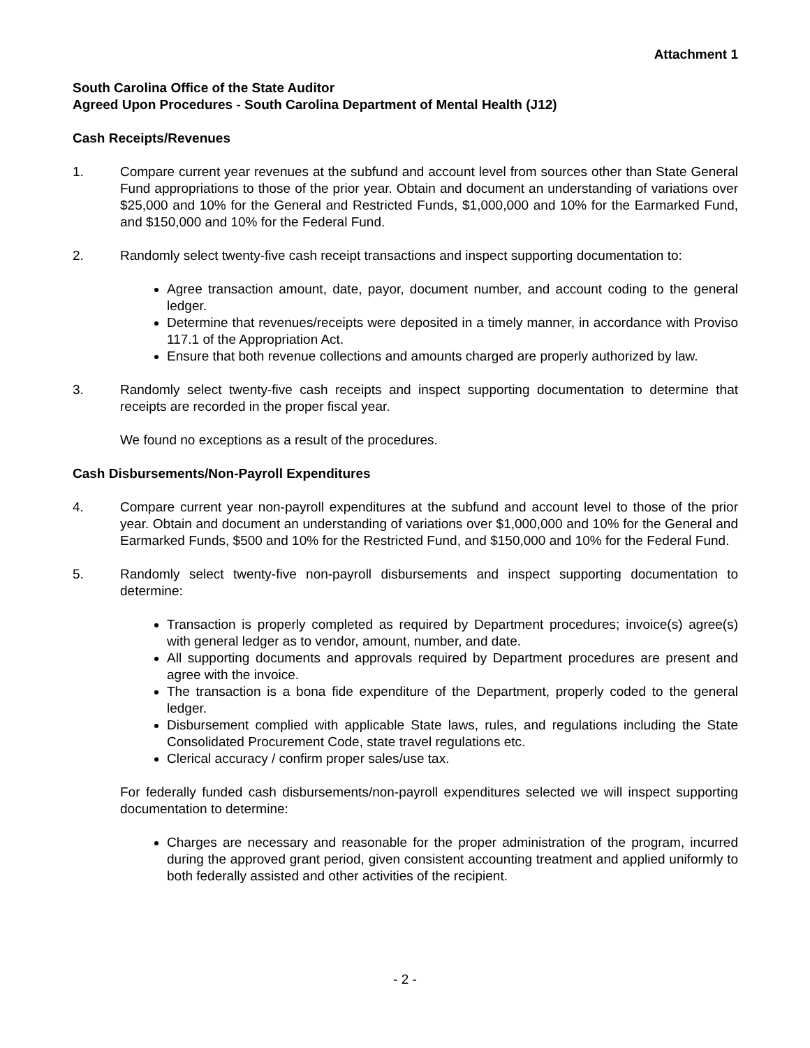Attachment 1
South Carolina Office of the State Auditor
Agreed Upon Procedures - South Carolina Department of Mental Health (J12)
Cash Receipts/Revenues
1. Compare current year revenues at the subfund and account level from sources other than State General Fund appropriations to those of the prior year. Obtain and document an understanding of variations over $25,000 and 10% for the General and Restricted Funds, $1,000,000 and 10% for the Earmarked Fund, and $150,000 and 10% for the Federal Fund.
2. Randomly select twenty-five cash receipt transactions and inspect supporting documentation to:
Agree transaction amount, date, payor, document number, and account coding to the general ledger.
Determine that revenues/receipts were deposited in a timely manner, in accordance with Proviso 117.1 of the Appropriation Act.
Ensure that both revenue collections and amounts charged are properly authorized by law.
3. Randomly select twenty-five cash receipts and inspect supporting documentation to determine that receipts are recorded in the proper fiscal year.
We found no exceptions as a result of the procedures.
Cash Disbursements/Non-Payroll Expenditures
4. Compare current year non-payroll expenditures at the subfund and account level to those of the prior year. Obtain and document an understanding of variations over $1,000,000 and 10% for the General and Earmarked Funds, $500 and 10% for the Restricted Fund, and $150,000 and 10% for the Federal Fund.
5. Randomly select twenty-five non-payroll disbursements and inspect supporting documentation to determine:
Transaction is properly completed as required by Department procedures; invoice(s) agree(s) with general ledger as to vendor, amount, number, and date.
All supporting documents and approvals required by Department procedures are present and agree with the invoice.
The transaction is a bona fide expenditure of the Department, properly coded to the general ledger.
Disbursement complied with applicable State laws, rules, and regulations including the State Consolidated Procurement Code, state travel regulations etc.
Clerical accuracy / confirm proper sales/use tax.
For federally funded cash disbursements/non-payroll expenditures selected we will inspect supporting documentation to determine:
Charges are necessary and reasonable for the proper administration of the program, incurred during the approved grant period, given consistent accounting treatment and applied uniformly to both federally assisted and other activities of the recipient.
- 2 -